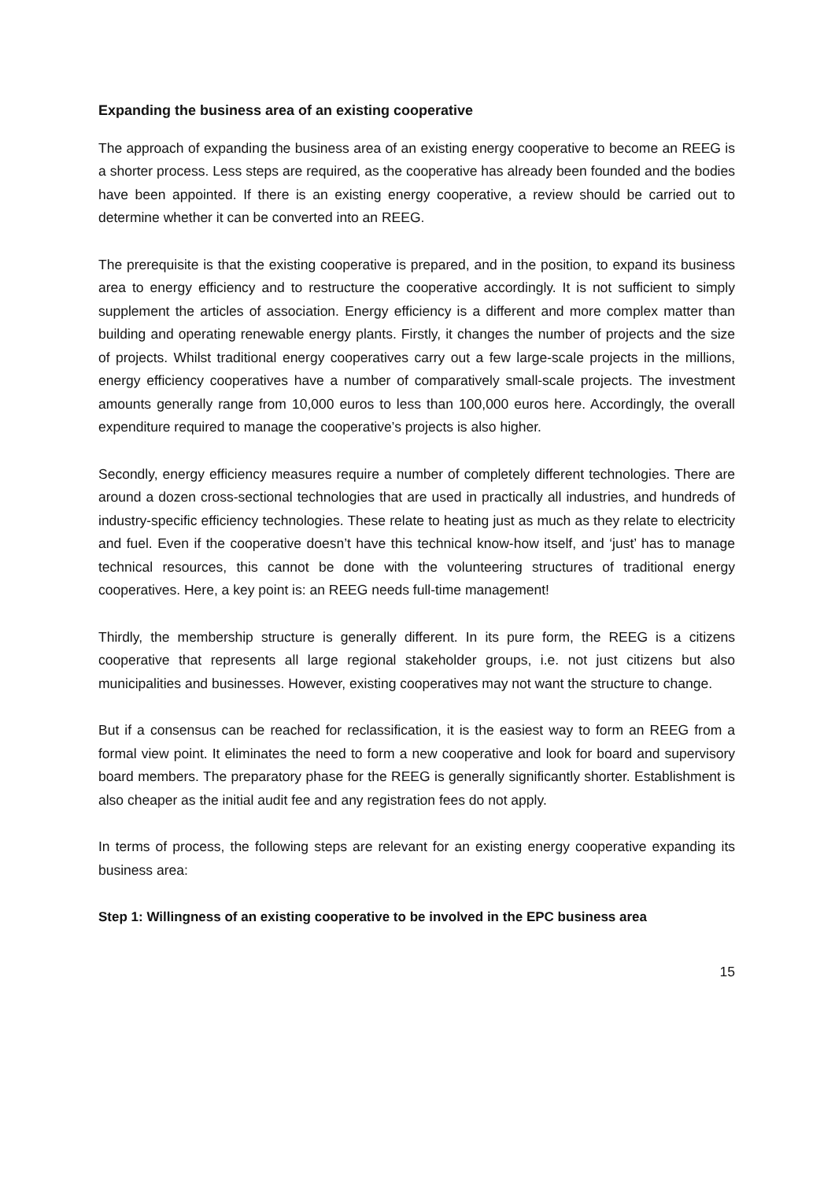Expanding the business area of an existing cooperative
The approach of expanding the business area of an existing energy cooperative to become an REEG is a shorter process. Less steps are required, as the cooperative has already been founded and the bodies have been appointed. If there is an existing energy cooperative, a review should be carried out to determine whether it can be converted into an REEG.
The prerequisite is that the existing cooperative is prepared, and in the position, to expand its business area to energy efficiency and to restructure the cooperative accordingly. It is not sufficient to simply supplement the articles of association. Energy efficiency is a different and more complex matter than building and operating renewable energy plants. Firstly, it changes the number of projects and the size of projects. Whilst traditional energy cooperatives carry out a few large-scale projects in the millions, energy efficiency cooperatives have a number of comparatively small-scale projects. The investment amounts generally range from 10,000 euros to less than 100,000 euros here. Accordingly, the overall expenditure required to manage the cooperative’s projects is also higher.
Secondly, energy efficiency measures require a number of completely different technologies. There are around a dozen cross-sectional technologies that are used in practically all industries, and hundreds of industry-specific efficiency technologies. These relate to heating just as much as they relate to electricity and fuel. Even if the cooperative doesn’t have this technical know-how itself, and ‘just’ has to manage technical resources, this cannot be done with the volunteering structures of traditional energy cooperatives. Here, a key point is: an REEG needs full-time management!
Thirdly, the membership structure is generally different. In its pure form, the REEG is a citizens cooperative that represents all large regional stakeholder groups, i.e. not just citizens but also municipalities and businesses. However, existing cooperatives may not want the structure to change.
But if a consensus can be reached for reclassification, it is the easiest way to form an REEG from a formal view point. It eliminates the need to form a new cooperative and look for board and supervisory board members. The preparatory phase for the REEG is generally significantly shorter. Establishment is also cheaper as the initial audit fee and any registration fees do not apply.
In terms of process, the following steps are relevant for an existing energy cooperative expanding its business area:
Step 1: Willingness of an existing cooperative to be involved in the EPC business area
15